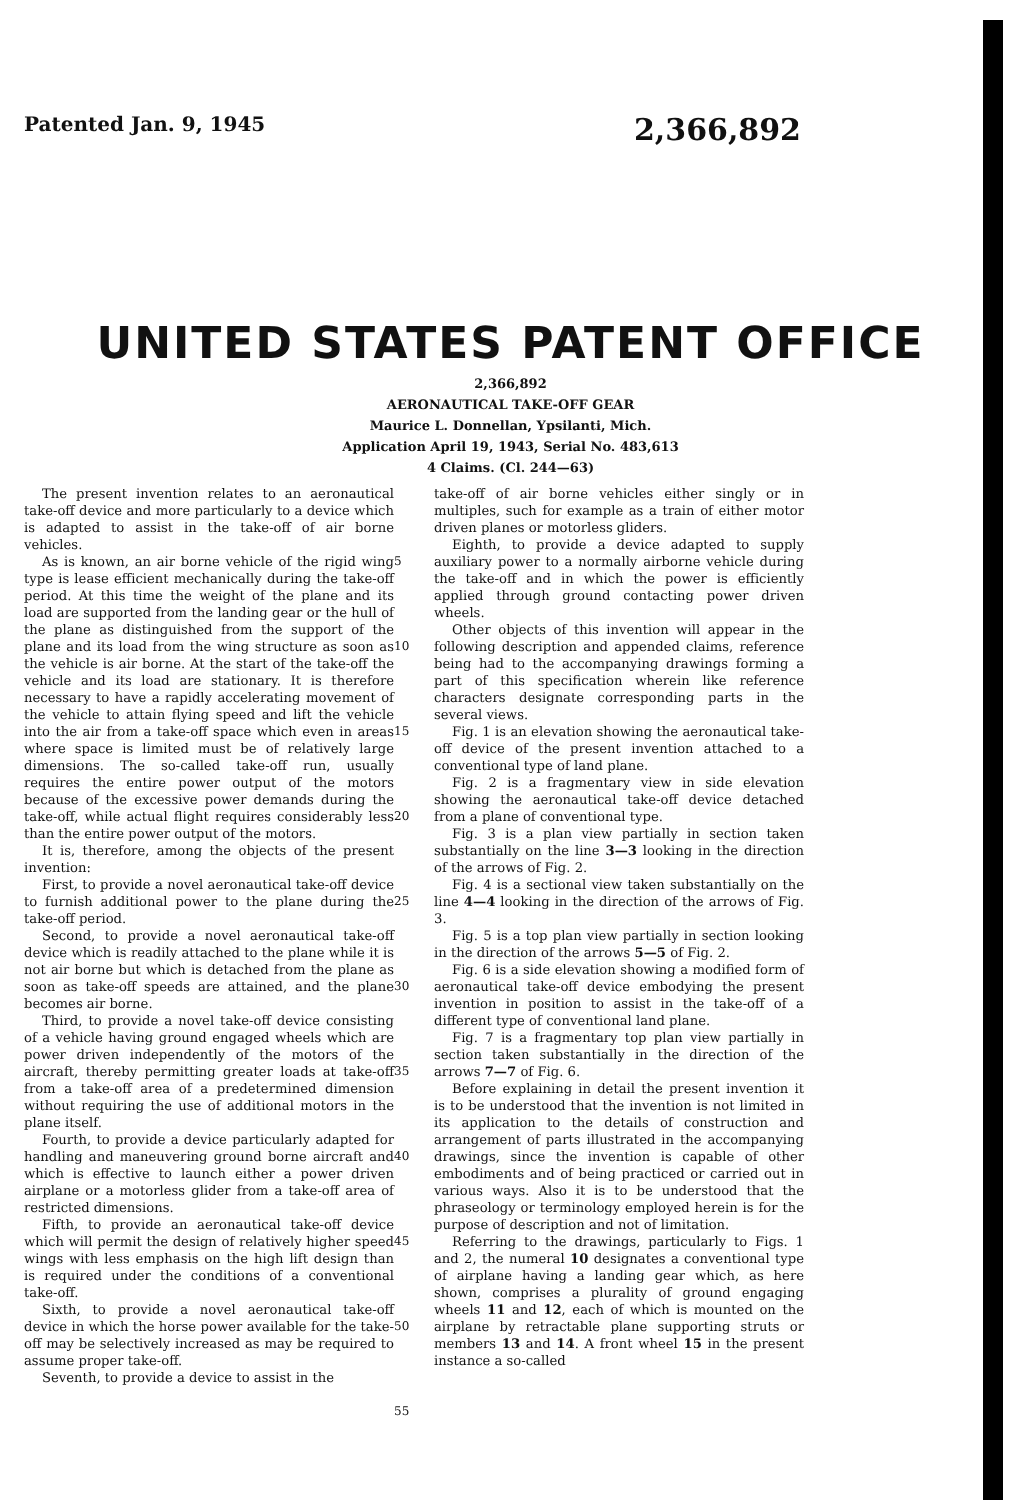Patented Jan. 9, 1945 2,366,892
UNITED STATES PATENT OFFICE
2,366,892
AERONAUTICAL TAKE-OFF GEAR
Maurice L. Donnellan, Ypsilanti, Mich.
Application April 19, 1943, Serial No. 483,613
4 Claims. (Cl. 244—63)
The present invention relates to an aeronautical take-off device and more particularly to a device which is adapted to assist in the take-off of air borne vehicles.
As is known, an air borne vehicle of the rigid wing type is lease efficient mechanically during the take-off period. At this time the weight of the plane and its load are supported from the landing gear or the hull of the plane as distinguished from the support of the plane and its load from the wing structure as soon as the vehicle is air borne. At the start of the take-off the vehicle and its load are stationary. It is therefore necessary to have a rapidly accelerating movement of the vehicle to attain flying speed and lift the vehicle into the air from a take-off space which even in areas where space is limited must be of relatively large dimensions. The so-called take-off run, usually requires the entire power output of the motors because of the excessive power demands during the take-off, while actual flight requires considerably less than the entire power output of the motors.
It is, therefore, among the objects of the present invention:
First, to provide a novel aeronautical take-off device to furnish additional power to the plane during the take-off period.
Second, to provide a novel aeronautical take-off device which is readily attached to the plane while it is not air borne but which is detached from the plane as soon as take-off speeds are attained, and the plane becomes air borne.
Third, to provide a novel take-off device consisting of a vehicle having ground engaged wheels which are power driven independently of the motors of the aircraft, thereby permitting greater loads at take-off from a take-off area of a predetermined dimension without requiring the use of additional motors in the plane itself.
Fourth, to provide a device particularly adapted for handling and maneuvering ground borne aircraft and which is effective to launch either a power driven airplane or a motorless glider from a take-off area of restricted dimensions.
Fifth, to provide an aeronautical take-off device which will permit the design of relatively higher speed wings with less emphasis on the high lift design than is required under the conditions of a conventional take-off.
Sixth, to provide a novel aeronautical take-off device in which the horse power available for the take-off may be selectively increased as may be required to assume proper take-off.
Seventh, to provide a device to assist in the
5
10
15
20
25
30
35
40
45
50
55
take-off of air borne vehicles either singly or in multiples, such for example as a train of either motor driven planes or motorless gliders.
Eighth, to provide a device adapted to supply auxiliary power to a normally airborne vehicle during the take-off and in which the power is efficiently applied through ground contacting power driven wheels.
Other objects of this invention will appear in the following description and appended claims, reference being had to the accompanying drawings forming a part of this specification wherein like reference characters designate corresponding parts in the several views.
Fig. 1 is an elevation showing the aeronautical take-off device of the present invention attached to a conventional type of land plane.
Fig. 2 is a fragmentary view in side elevation showing the aeronautical take-off device detached from a plane of conventional type.
Fig. 3 is a plan view partially in section taken substantially on the line 3—3 looking in the direction of the arrows of Fig. 2.
Fig. 4 is a sectional view taken substantially on the line 4—4 looking in the direction of the arrows of Fig. 3.
Fig. 5 is a top plan view partially in section looking in the direction of the arrows 5—5 of Fig. 2.
Fig. 6 is a side elevation showing a modified form of aeronautical take-off device embodying the present invention in position to assist in the take-off of a different type of conventional land plane.
Fig. 7 is a fragmentary top plan view partially in section taken substantially in the direction of the arrows 7—7 of Fig. 6.
Before explaining in detail the present invention it is to be understood that the invention is not limited in its application to the details of construction and arrangement of parts illustrated in the accompanying drawings, since the invention is capable of other embodiments and of being practiced or carried out in various ways. Also it is to be understood that the phraseology or terminology employed herein is for the purpose of description and not of limitation.
Referring to the drawings, particularly to Figs. 1 and 2, the numeral 10 designates a conventional type of airplane having a landing gear which, as here shown, comprises a plurality of ground engaging wheels 11 and 12, each of which is mounted on the airplane by retractable plane supporting struts or members 13 and 14. A front wheel 15 in the present instance a so-called